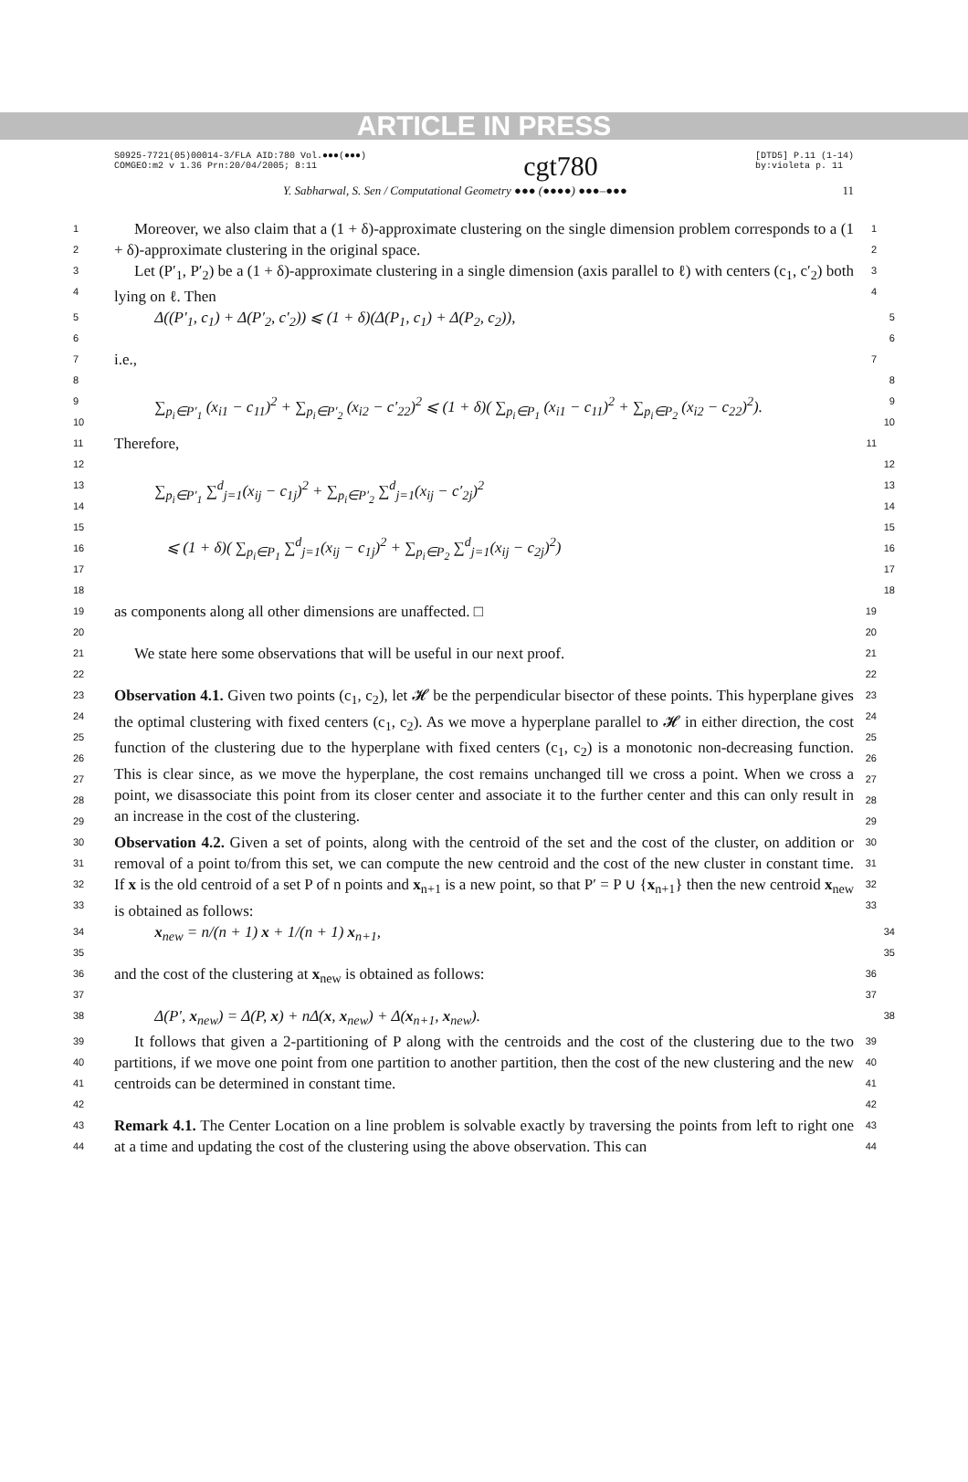ARTICLE IN PRESS
S0925-7721(05)00014-3/FLA AID:780 Vol.●●●(●●●)
COMGEO:m2 v 1.36 Prn:20/04/2005; 8:11 cgt780 [DTD5] P.11 (1-14)
by:violeta p. 11
Y. Sabharwal, S. Sen / Computational Geometry ●●● (●●●●) ●●●–●●● 11
1
2
Moreover, we also claim that a (1 + δ)-approximate clustering on the single dimension problem corresponds to a (1 + δ)-approximate clustering in the original space.
1
2
3
4
Let (P′<sub>1</sub>, P′<sub>2</sub>) be a (1 + δ)-approximate clustering in a single dimension (axis parallel to ℓ) with centers (c<sub>1</sub>, c′<sub>2</sub>) both lying on ℓ. Then
3
4
5
6
Δ((P′<sub>1</sub>, c<sub>1</sub>) + Δ(P′<sub>2</sub>, c′<sub>2</sub>)) ⩽ (1 + δ)(Δ(P<sub>1</sub>, c<sub>1</sub>) + Δ(P<sub>2</sub>, c<sub>2</sub>)),
5
6
7
i.e.,
7
8
9
10
∑<sub>p<sub>i</sub>∈P′<sub>1</sub></sub> (x<sub>i1</sub> − c<sub>11</sub>)<sup>2</sup> + ∑<sub>p<sub>i</sub>∈P′<sub>2</sub></sub> (x<sub>i2</sub> − c′<sub>22</sub>)<sup>2</sup> ⩽ (1 + δ)( ∑<sub>p<sub>i</sub>∈P<sub>1</sub></sub> (x<sub>i1</sub> − c<sub>11</sub>)<sup>2</sup> + ∑<sub>p<sub>i</sub>∈P<sub>2</sub></sub> (x<sub>i2</sub> − c<sub>22</sub>)<sup>2</sup>).
8
9
10
11
Therefore,
11
12
13
14
15
16
17
18
∑<sub>p<sub>i</sub>∈P′<sub>1</sub></sub> ∑<sup>d</sup><sub>j=1</sub>(x<sub>ij</sub> − c<sub>1j</sub>)<sup>2</sup> + ∑<sub>p<sub>i</sub>∈P′<sub>2</sub></sub> ∑<sup>d</sup><sub>j=1</sub>(x<sub>ij</sub> − c′<sub>2j</sub>)<sup>2</sup>
⩽ (1 + δ)( ∑<sub>p<sub>i</sub>∈P<sub>1</sub></sub> ∑<sup>d</sup><sub>j=1</sub>(x<sub>ij</sub> − c<sub>1j</sub>)<sup>2</sup> + ∑<sub>p<sub>i</sub>∈P<sub>2</sub></sub> ∑<sup>d</sup><sub>j=1</sub>(x<sub>ij</sub> − c<sub>2j</sub>)<sup>2</sup>)
12
13
14
15
16
17
18
19
20
as components along all other dimensions are unaffected. □
19
20
21
22
We state here some observations that will be useful in our next proof.
21
22
23
24
25
26
27
28
29
Observation 4.1. Given two points (c<sub>1</sub>, c<sub>2</sub>), let 𝓗 be the perpendicular bisector of these points. This hyperplane gives the optimal clustering with fixed centers (c<sub>1</sub>, c<sub>2</sub>). As we move a hyperplane parallel to 𝓗 in either direction, the cost function of the clustering due to the hyperplane with fixed centers (c<sub>1</sub>, c<sub>2</sub>) is a monotonic non-decreasing function. This is clear since, as we move the hyperplane, the cost remains unchanged till we cross a point. When we cross a point, we disassociate this point from its closer center and associate it to the further center and this can only result in an increase in the cost of the clustering.
23
24
25
26
27
28
29
30
31
32
33
Observation 4.2. Given a set of points, along with the centroid of the set and the cost of the cluster, on addition or removal of a point to/from this set, we can compute the new centroid and the cost of the new cluster in constant time. If x is the old centroid of a set P of n points and x<sub>n+1</sub> is a new point, so that P′ = P ∪ {x<sub>n+1</sub>} then the new centroid x<sub>new</sub> is obtained as follows:
30
31
32
33
34
35
x<sub>new</sub> = n/(n + 1) x + 1/(n + 1) x<sub>n+1</sub>,
34
35
36
37
and the cost of the clustering at x<sub>new</sub> is obtained as follows:
36
37
38
Δ(P′, x<sub>new</sub>) = Δ(P, x) + nΔ(x, x<sub>new</sub>) + Δ(x<sub>n+1</sub>, x<sub>new</sub>).
38
39
40
41
42
It follows that given a 2-partitioning of P along with the centroids and the cost of the clustering due to the two partitions, if we move one point from one partition to another partition, then the cost of the new clustering and the new centroids can be determined in constant time.
39
40
41
42
43
44
Remark 4.1. The Center Location on a line problem is solvable exactly by traversing the points from left to right one at a time and updating the cost of the clustering using the above observation. This can
43
44